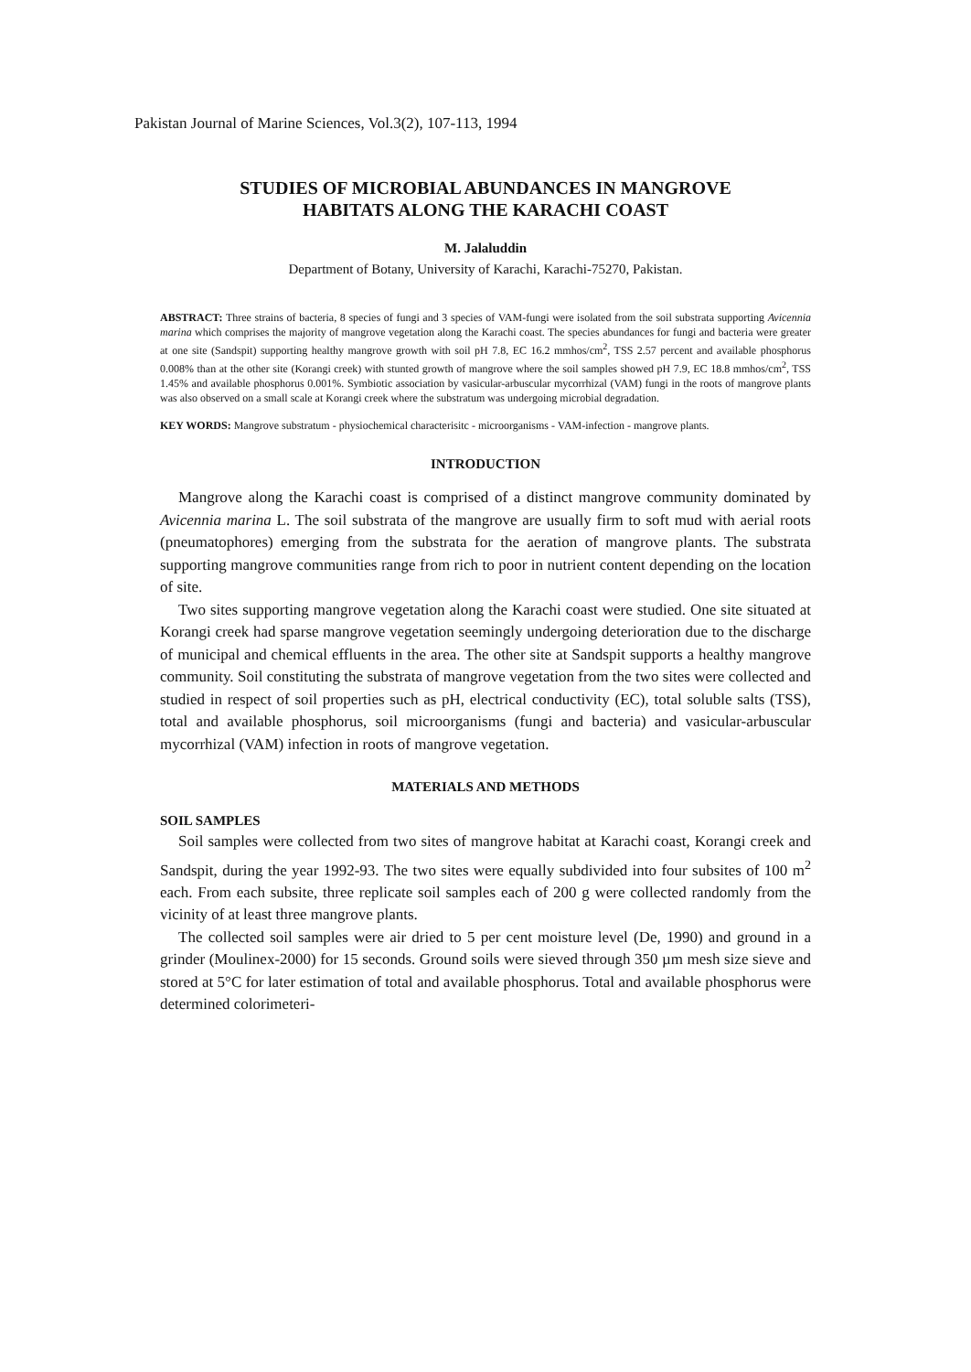Pakistan Journal of Marine Sciences, Vol.3(2), 107-113, 1994
STUDIES OF MICROBIAL ABUNDANCES IN MANGROVE
HABITATS ALONG THE KARACHI COAST
M. Jalaluddin
Department of Botany, University of Karachi, Karachi-75270, Pakistan.
ABSTRACT: Three strains of bacteria, 8 species of fungi and 3 species of VAM-fungi were isolated from the soil substrata supporting Avicennia marina which comprises the majority of mangrove vegetation along the Karachi coast. The species abundances for fungi and bacteria were greater at one site (Sandspit) supporting healthy mangrove growth with soil pH 7.8, EC 16.2 mmhos/cm<sup>2</sup>, TSS 2.57 percent and available phosphorus 0.008% than at the other site (Korangi creek) with stunted growth of mangrove where the soil samples showed pH 7.9, EC 18.8 mmhos/cm<sup>2</sup>, TSS 1.45% and available phosphorus 0.001%. Symbiotic association by vasicular-arbuscular mycorrhizal (VAM) fungi in the roots of mangrove plants was also observed on a small scale at Korangi creek where the substratum was undergoing microbial degradation.
KEY WORDS: Mangrove substratum - physiochemical characterisitc - microorganisms - VAM-infection - mangrove plants.
INTRODUCTION
Mangrove along the Karachi coast is comprised of a distinct mangrove community dominated by Avicennia marina L. The soil substrata of the mangrove are usually firm to soft mud with aerial roots (pneumatophores) emerging from the substrata for the aeration of mangrove plants. The substrata supporting mangrove communities range from rich to poor in nutrient content depending on the location of site.
Two sites supporting mangrove vegetation along the Karachi coast were studied. One site situated at Korangi creek had sparse mangrove vegetation seemingly undergoing deterioration due to the discharge of municipal and chemical effluents in the area. The other site at Sandspit supports a healthy mangrove community. Soil constituting the substrata of mangrove vegetation from the two sites were collected and studied in respect of soil properties such as pH, electrical conductivity (EC), total soluble salts (TSS), total and available phosphorus, soil microorganisms (fungi and bacteria) and vasicular-arbuscular mycorrhizal (VAM) infection in roots of mangrove vegetation.
MATERIALS AND METHODS
SOIL SAMPLES
Soil samples were collected from two sites of mangrove habitat at Karachi coast, Korangi creek and Sandspit, during the year 1992-93. The two sites were equally subdivided into four subsites of 100 m<sup>2</sup> each. From each subsite, three replicate soil samples each of 200 g were collected randomly from the vicinity of at least three mangrove plants.
The collected soil samples were air dried to 5 per cent moisture level (De, 1990) and ground in a grinder (Moulinex-2000) for 15 seconds. Ground soils were sieved through 350 µm mesh size sieve and stored at 5°C for later estimation of total and available phosphorus. Total and available phosphorus were determined colorimeteri-